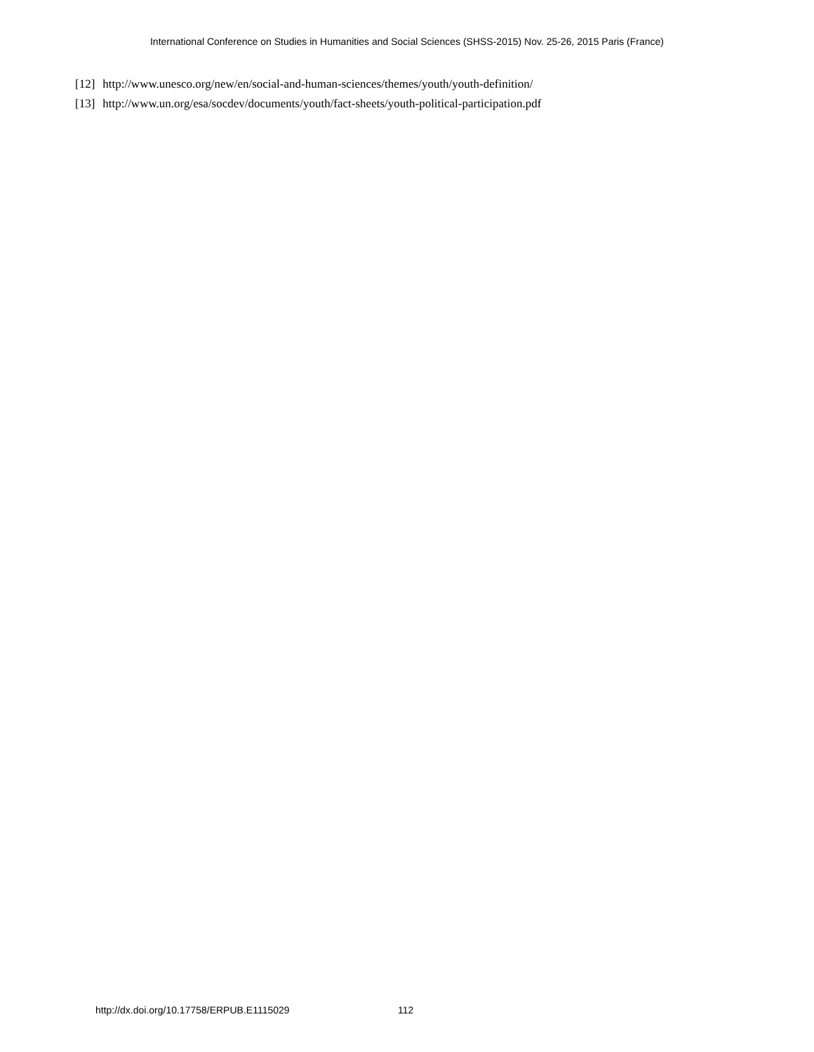International Conference on Studies in Humanities and Social Sciences (SHSS-2015) Nov. 25-26, 2015 Paris (France)
[12] http://www.unesco.org/new/en/social-and-human-sciences/themes/youth/youth-definition/
[13] http://www.un.org/esa/socdev/documents/youth/fact-sheets/youth-political-participation.pdf
http://dx.doi.org/10.17758/ERPUB.E1115029
112